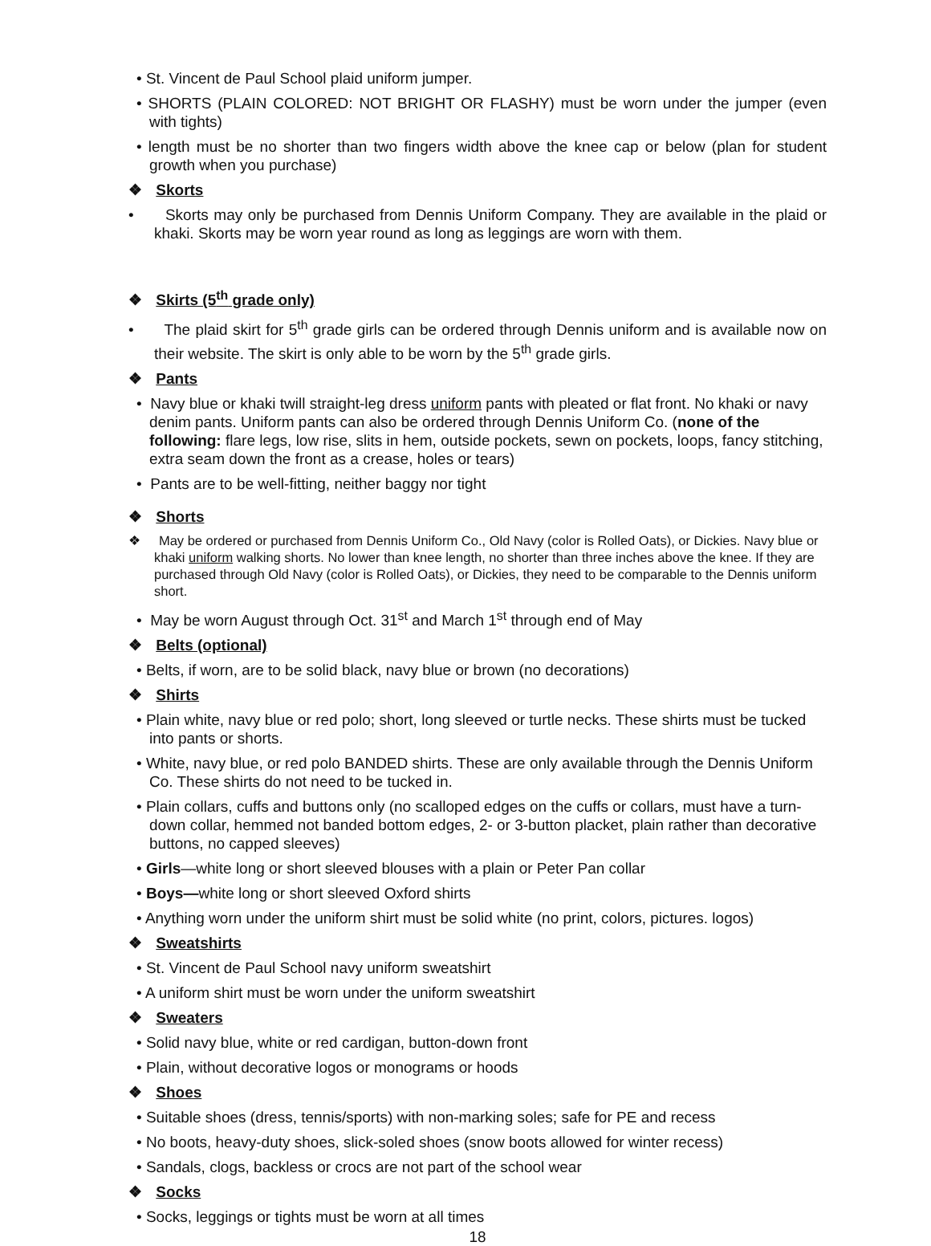• St. Vincent de Paul School plaid uniform jumper.
• SHORTS (PLAIN COLORED: NOT BRIGHT OR FLASHY) must be worn under the jumper (even with tights)
• length must be no shorter than two fingers width above the knee cap or below (plan for student growth when you purchase)
❖ Skorts
• Skorts may only be purchased from Dennis Uniform Company. They are available in the plaid or khaki. Skorts may be worn year round as long as leggings are worn with them.
❖ Skirts (5<sup>th</sup> grade only)
• The plaid skirt for 5<sup>th</sup> grade girls can be ordered through Dennis uniform and is available now on their website. The skirt is only able to be worn by the 5<sup>th</sup> grade girls.
❖ Pants
• Navy blue or khaki twill straight-leg dress uniform pants with pleated or flat front. No khaki or navy denim pants. Uniform pants can also be ordered through Dennis Uniform Co. (none of the following: flare legs, low rise, slits in hem, outside pockets, sewn on pockets, loops, fancy stitching, extra seam down the front as a crease, holes or tears)
• Pants are to be well-fitting, neither baggy nor tight
❖ Shorts
❖ May be ordered or purchased from Dennis Uniform Co., Old Navy (color is Rolled Oats), or Dickies. Navy blue or khaki uniform walking shorts. No lower than knee length, no shorter than three inches above the knee. If they are purchased through Old Navy (color is Rolled Oats), or Dickies, they need to be comparable to the Dennis uniform short.
• May be worn August through Oct. 31<sup>st</sup> and March 1<sup>st</sup> through end of May
❖ Belts (optional)
• Belts, if worn, are to be solid black, navy blue or brown (no decorations)
❖ Shirts
• Plain white, navy blue or red polo; short, long sleeved or turtle necks. These shirts must be tucked into pants or shorts.
• White, navy blue, or red polo BANDED shirts. These are only available through the Dennis Uniform Co. These shirts do not need to be tucked in.
• Plain collars, cuffs and buttons only (no scalloped edges on the cuffs or collars, must have a turn-down collar, hemmed not banded bottom edges, 2- or 3-button placket, plain rather than decorative buttons, no capped sleeves)
• Girls—white long or short sleeved blouses with a plain or Peter Pan collar
• Boys—white long or short sleeved Oxford shirts
• Anything worn under the uniform shirt must be solid white (no print, colors, pictures. logos)
❖ Sweatshirts
• St. Vincent de Paul School navy uniform sweatshirt
• A uniform shirt must be worn under the uniform sweatshirt
❖ Sweaters
• Solid navy blue, white or red cardigan, button-down front
• Plain, without decorative logos or monograms or hoods
❖ Shoes
• Suitable shoes (dress, tennis/sports) with non-marking soles; safe for PE and recess
• No boots, heavy-duty shoes, slick-soled shoes (snow boots allowed for winter recess)
• Sandals, clogs, backless or crocs are not part of the school wear
❖ Socks
• Socks, leggings or tights must be worn at all times
18